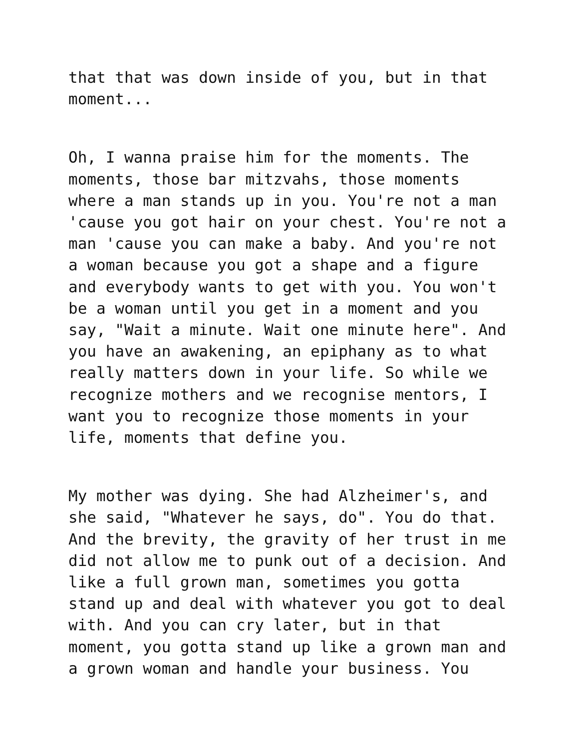that that was down inside of you, but in that moment...
Oh, I wanna praise him for the moments. The moments, those bar mitzvahs, those moments where a man stands up in you. You're not a man 'cause you got hair on your chest. You're not a man 'cause you can make a baby. And you're not a woman because you got a shape and a figure and everybody wants to get with you. You won't be a woman until you get in a moment and you say, "Wait a minute. Wait one minute here". And you have an awakening, an epiphany as to what really matters down in your life. So while we recognize mothers and we recognise mentors, I want you to recognize those moments in your life, moments that define you.
My mother was dying. She had Alzheimer's, and she said, "Whatever he says, do". You do that. And the brevity, the gravity of her trust in me did not allow me to punk out of a decision. And like a full grown man, sometimes you gotta stand up and deal with whatever you got to deal with. And you can cry later, but in that moment, you gotta stand up like a grown man and a grown woman and handle your business. You